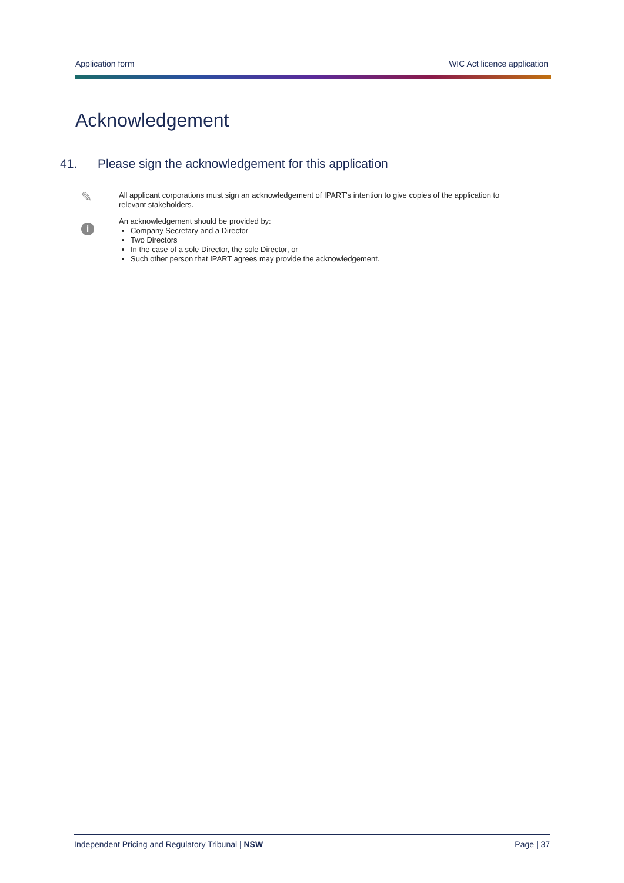Application form WIC Act licence application
Acknowledgement
41. Please sign the acknowledgement for this application
✎
i
All applicant corporations must sign an acknowledgement of IPART's intention to give copies of the application to relevant stakeholders.
An acknowledgement should be provided by:
Company Secretary and a Director
Two Directors
In the case of a sole Director, the sole Director, or
Such other person that IPART agrees may provide the acknowledgement.
Independent Pricing and Regulatory Tribunal | NSW Page | 37